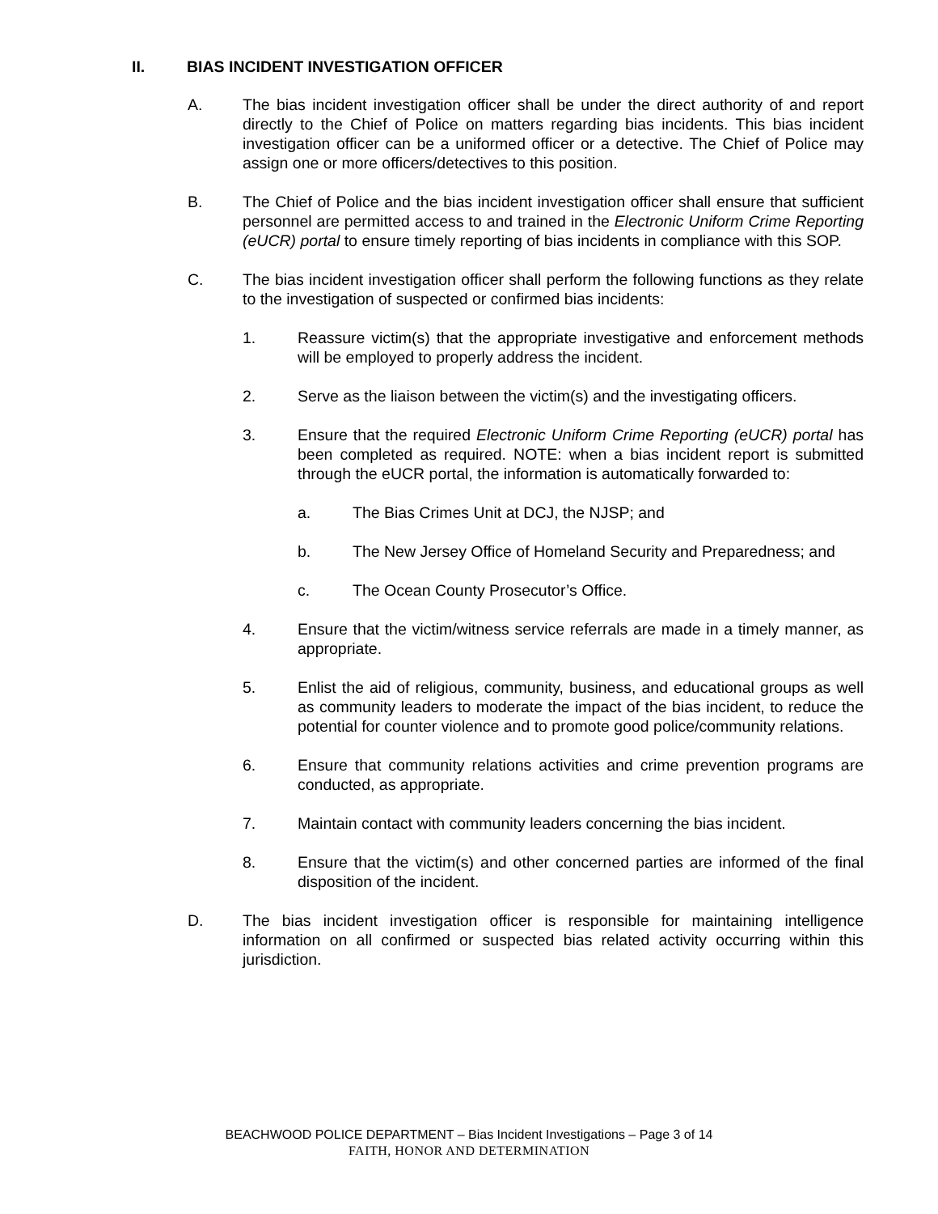II. BIAS INCIDENT INVESTIGATION OFFICER
A. The bias incident investigation officer shall be under the direct authority of and report directly to the Chief of Police on matters regarding bias incidents. This bias incident investigation officer can be a uniformed officer or a detective. The Chief of Police may assign one or more officers/detectives to this position.
B. The Chief of Police and the bias incident investigation officer shall ensure that sufficient personnel are permitted access to and trained in the Electronic Uniform Crime Reporting (eUCR) portal to ensure timely reporting of bias incidents in compliance with this SOP.
C. The bias incident investigation officer shall perform the following functions as they relate to the investigation of suspected or confirmed bias incidents:
1. Reassure victim(s) that the appropriate investigative and enforcement methods will be employed to properly address the incident.
2. Serve as the liaison between the victim(s) and the investigating officers.
3. Ensure that the required Electronic Uniform Crime Reporting (eUCR) portal has been completed as required. NOTE: when a bias incident report is submitted through the eUCR portal, the information is automatically forwarded to:
a. The Bias Crimes Unit at DCJ, the NJSP; and
b. The New Jersey Office of Homeland Security and Preparedness; and
c. The Ocean County Prosecutor’s Office.
4. Ensure that the victim/witness service referrals are made in a timely manner, as appropriate.
5. Enlist the aid of religious, community, business, and educational groups as well as community leaders to moderate the impact of the bias incident, to reduce the potential for counter violence and to promote good police/community relations.
6. Ensure that community relations activities and crime prevention programs are conducted, as appropriate.
7. Maintain contact with community leaders concerning the bias incident.
8. Ensure that the victim(s) and other concerned parties are informed of the final disposition of the incident.
D. The bias incident investigation officer is responsible for maintaining intelligence information on all confirmed or suspected bias related activity occurring within this jurisdiction.
BEACHWOOD POLICE DEPARTMENT – Bias Incident Investigations – Page 3 of 14
FAITH, HONOR AND DETERMINATION